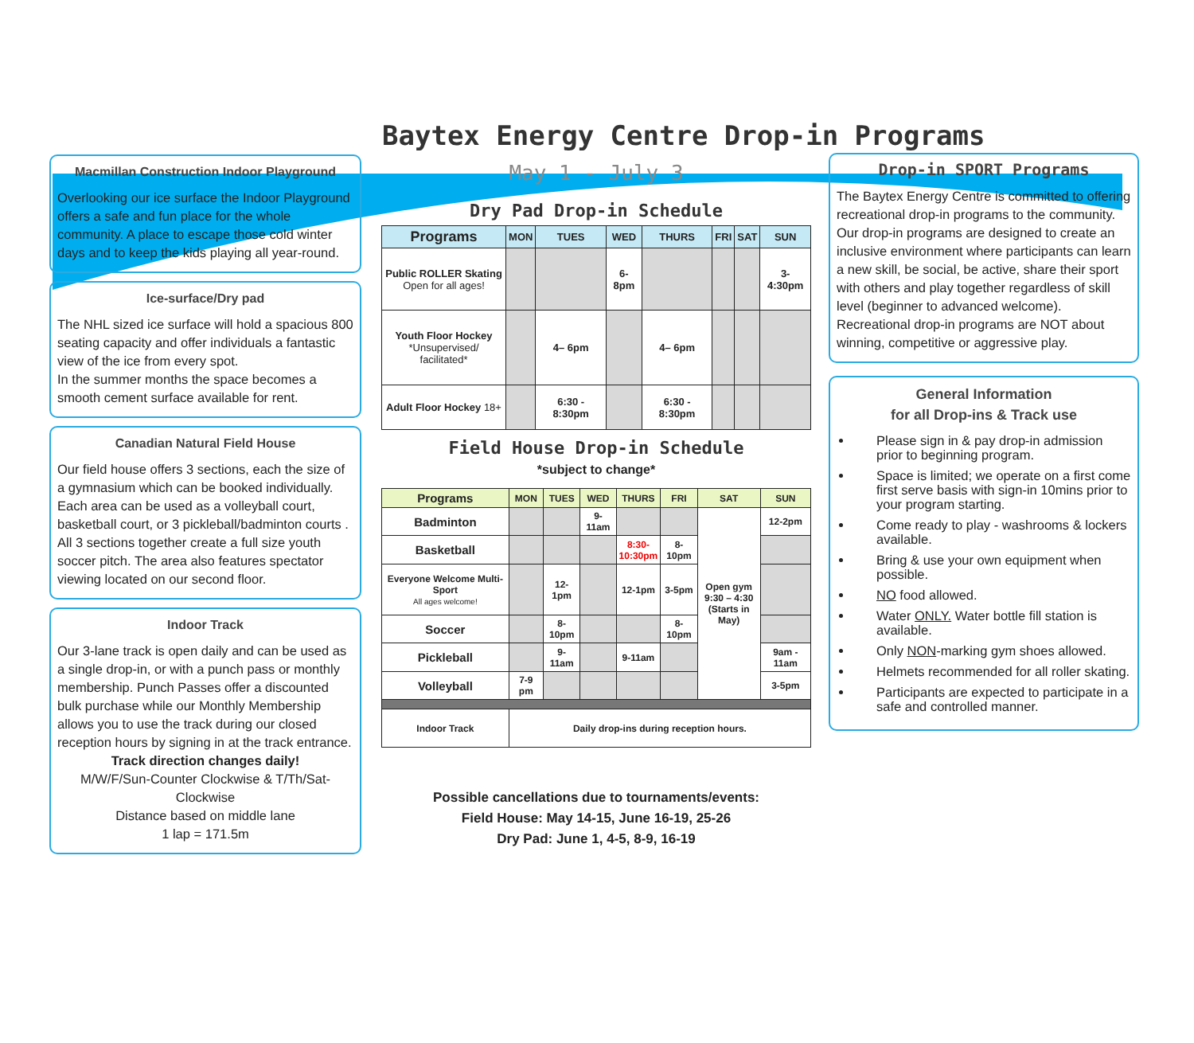Baytex Energy Centre Drop-in Programs
Macmillan Construction Indoor Playground
Overlooking our ice surface the Indoor Playground offers a safe and fun place for the whole community. A place to escape those cold winter days and to keep the kids playing all year-round.
Ice-surface/Dry pad
The NHL sized ice surface will hold a spacious 800 seating capacity and offer individuals a fantastic view of the ice from every spot.
In the summer months the space becomes a smooth cement surface available for rent.
Canadian Natural Field House
Our field house offers 3 sections, each the size of a gymnasium which can be booked individually. Each area can be used as a volleyball court, basketball court, or 3 pickleball/badminton courts . All 3 sections together create a full size youth soccer pitch. The area also features spectator viewing located on our second floor.
Indoor Track
Our 3-lane track is open daily and can be used as a single drop-in, or with a punch pass or monthly membership. Punch Passes offer a discounted bulk purchase while our Monthly Membership allows you to use the track during our closed reception hours by signing in at the track entrance.
Track direction changes daily!
M/W/F/Sun-Counter Clockwise & T/Th/Sat-Clockwise
Distance based on middle lane
1 lap = 171.5m
May 1 - July 3
Dry Pad Drop-in Schedule
| Programs | MON | TUES | WED | THURS | FRI | SAT | SUN |
| --- | --- | --- | --- | --- | --- | --- | --- |
| Public ROLLER Skating Open for all ages! | | | 6-8pm | | | | 3-4:30pm |
| Youth Floor Hockey *Unsupervised/ facilitated* | | 4– 6pm | | 4– 6pm | | | |
| Adult Floor Hockey 18+ | | 6:30 - 8:30pm | | 6:30 - 8:30pm | | | |
Field House Drop-in Schedule
*subject to change*
| Programs | MON | TUES | WED | THURS | FRI | SAT | SUN |
| --- | --- | --- | --- | --- | --- | --- | --- |
| Badminton | | | 9-11am | | | Open gym 9:30 – 4:30 (Starts in May) | 12-2pm |
| Basketball | | | | 8:30- 10:30pm | 8-10pm | | |
| Everyone Welcome Multi-Sport All ages welcome! | | 12-1pm | | 12-1pm | 3-5pm | | |
| Soccer | | 8-10pm | | | 8-10pm | | |
| Pickleball | | 9-11am | | 9-11am | | | 9am - 11am |
| Volleyball | 7-9 pm | | | | | | 3-5pm |
| Indoor Track | Daily drop-ins during reception hours. | | | | | | |
Possible cancellations due to tournaments/events:
Field House: May 14-15, June 16-19, 25-26
Dry Pad: June 1, 4-5, 8-9, 16-19
Drop-in SPORT Programs
The Baytex Energy Centre is committed to offering recreational drop-in programs to the community.
Our drop-in programs are designed to create an inclusive environment where participants can learn a new skill, be social, be active, share their sport with others and play together regardless of skill level (beginner to advanced welcome).
Recreational drop-in programs are NOT about winning, competitive or aggressive play.
General Information
for all Drop-ins & Track use
Please sign in & pay drop-in admission prior to beginning program.
Space is limited; we operate on a first come first serve basis with sign-in 10mins prior to your program starting.
Come ready to play - washrooms & lockers available.
Bring & use your own equipment when possible.
NO food allowed.
Water ONLY. Water bottle fill station is available.
Only NON-marking gym shoes allowed.
Helmets recommended for all roller skating.
Participants are expected to participate in a safe and controlled manner.